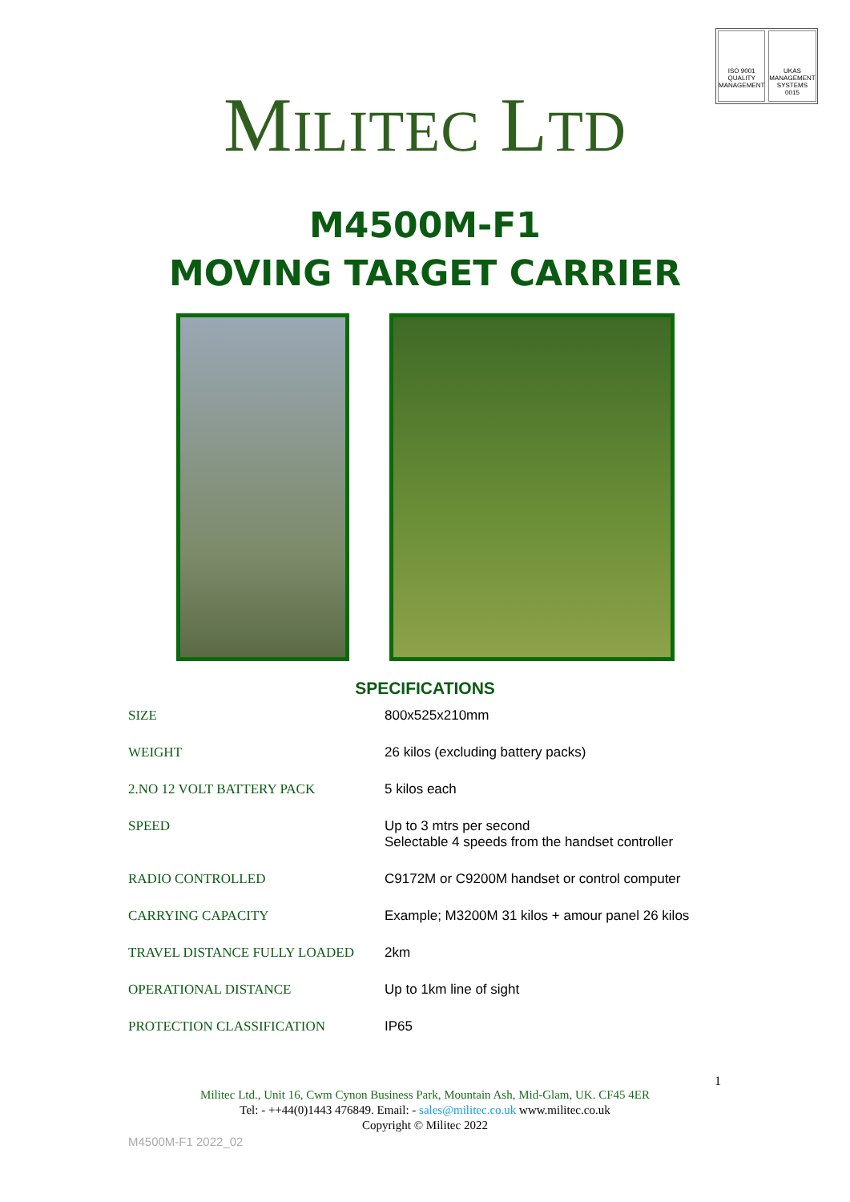ISO 9001
QUALITY MANAGEMENT
UKAS
MANAGEMENT SYSTEMS
0015
MILITEC LTD
M4500M-F1
MOVING TARGET CARRIER
SPECIFICATIONS
| SIZE | 800x525x210mm |
| WEIGHT | 26 kilos (excluding battery packs) |
| 2.NO 12 VOLT BATTERY PACK | 5 kilos each |
| SPEED | Up to 3 mtrs per second Selectable 4 speeds from the handset controller |
| RADIO CONTROLLED | C9172M or C9200M handset or control computer |
| CARRYING CAPACITY | Example; M3200M 31 kilos + amour panel 26 kilos |
| TRAVEL DISTANCE FULLY LOADED | 2km |
| OPERATIONAL DISTANCE | Up to 1km line of sight |
| PROTECTION CLASSIFICATION | IP65 |
1
Militec Ltd., Unit 16, Cwm Cynon Business Park, Mountain Ash, Mid-Glam, UK. CF45 4ER
Tel: - ++44(0)1443 476849. Email: - sales@militec.co.uk www.militec.co.uk
Copyright © Militec 2022
M4500M-F1 2022_02